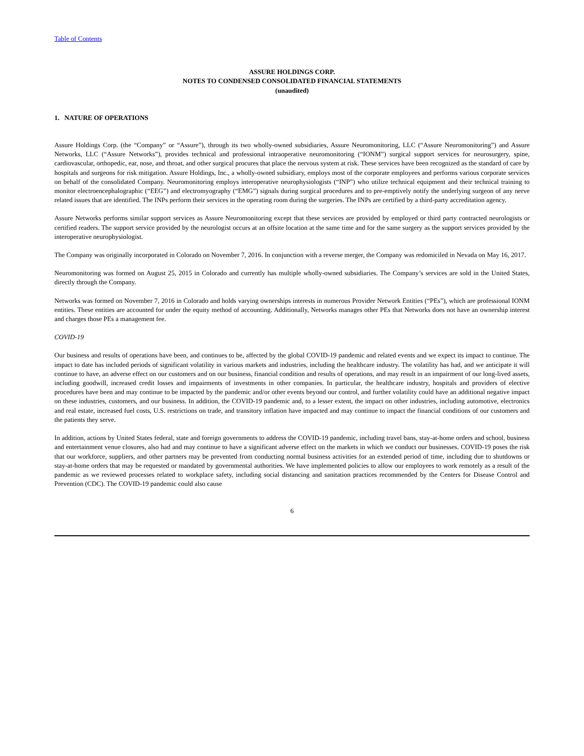Table of Contents
ASSURE HOLDINGS CORP.
NOTES TO CONDENSED CONSOLIDATED FINANCIAL STATEMENTS
(unaudited)
1. NATURE OF OPERATIONS
Assure Holdings Corp. (the “Company” or “Assure”), through its two wholly-owned subsidiaries, Assure Neuromonitoring, LLC (“Assure Neuromonitoring”) and Assure Networks, LLC (“Assure Networks”), provides technical and professional intraoperative neuromonitoring (“IONM”) surgical support services for neurosurgery, spine, cardiovascular, orthopedic, ear, nose, and throat, and other surgical procures that place the nervous system at risk. These services have been recognized as the standard of care by hospitals and surgeons for risk mitigation. Assure Holdings, Inc., a wholly-owned subsidiary, employs most of the corporate employees and performs various corporate services on behalf of the consolidated Company. Neuromonitoring employs interoperative neurophysiologists (“INP”) who utilize technical equipment and their technical training to monitor electroencephalographic (“EEG”) and electromyography (“EMG”) signals during surgical procedures and to pre-emptively notify the underlying surgeon of any nerve related issues that are identified. The INPs perform their services in the operating room during the surgeries. The INPs are certified by a third-party accreditation agency.
Assure Networks performs similar support services as Assure Neuromonitoring except that these services are provided by employed or third party contracted neurologists or certified readers. The support service provided by the neurologist occurs at an offsite location at the same time and for the same surgery as the support services provided by the interoperative neurophysiologist.
The Company was originally incorporated in Colorado on November 7, 2016. In conjunction with a reverse merger, the Company was redomiciled in Nevada on May 16, 2017.
Neuromonitoring was formed on August 25, 2015 in Colorado and currently has multiple wholly-owned subsidiaries. The Company’s services are sold in the United States, directly through the Company.
Networks was formed on November 7, 2016 in Colorado and holds varying ownerships interests in numerous Provider Network Entities (“PEs”), which are professional IONM entities. These entities are accounted for under the equity method of accounting. Additionally, Networks manages other PEs that Networks does not have an ownership interest and charges those PEs a management fee.
COVID-19
Our business and results of operations have been, and continues to be, affected by the global COVID-19 pandemic and related events and we expect its impact to continue. The impact to date has included periods of significant volatility in various markets and industries, including the healthcare industry. The volatility has had, and we anticipate it will continue to have, an adverse effect on our customers and on our business, financial condition and results of operations, and may result in an impairment of our long-lived assets, including goodwill, increased credit losses and impairments of investments in other companies. In particular, the healthcare industry, hospitals and providers of elective procedures have been and may continue to be impacted by the pandemic and/or other events beyond our control, and further volatility could have an additional negative impact on these industries, customers, and our business. In addition, the COVID-19 pandemic and, to a lesser extent, the impact on other industries, including automotive, electronics and real estate, increased fuel costs, U.S. restrictions on trade, and transitory inflation have impacted and may continue to impact the financial conditions of our customers and the patients they serve.
In addition, actions by United States federal, state and foreign governments to address the COVID-19 pandemic, including travel bans, stay-at-home orders and school, business and entertainment venue closures, also had and may continue to have a significant adverse effect on the markets in which we conduct our businesses. COVID-19 poses the risk that our workforce, suppliers, and other partners may be prevented from conducting normal business activities for an extended period of time, including due to shutdowns or stay-at-home orders that may be requested or mandated by governmental authorities. We have implemented policies to allow our employees to work remotely as a result of the pandemic as we reviewed processes related to workplace safety, including social distancing and sanitation practices recommended by the Centers for Disease Control and Prevention (CDC). The COVID-19 pandemic could also cause
6